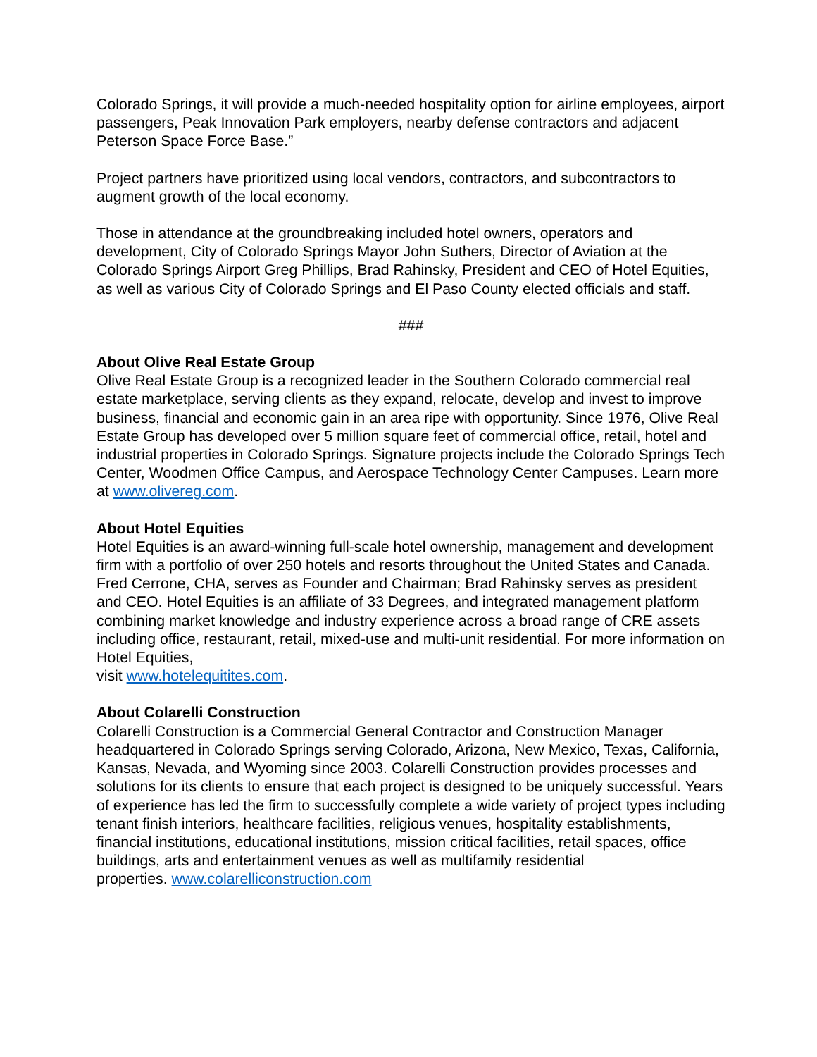Colorado Springs, it will provide a much-needed hospitality option for airline employees, airport passengers, Peak Innovation Park employers, nearby defense contractors and adjacent Peterson Space Force Base.”
Project partners have prioritized using local vendors, contractors, and subcontractors to augment growth of the local economy.
Those in attendance at the groundbreaking included hotel owners, operators and development, City of Colorado Springs Mayor John Suthers, Director of Aviation at the Colorado Springs Airport Greg Phillips, Brad Rahinsky, President and CEO of Hotel Equities, as well as various City of Colorado Springs and El Paso County elected officials and staff.
###
About Olive Real Estate Group
Olive Real Estate Group is a recognized leader in the Southern Colorado commercial real estate marketplace, serving clients as they expand, relocate, develop and invest to improve business, financial and economic gain in an area ripe with opportunity. Since 1976, Olive Real Estate Group has developed over 5 million square feet of commercial office, retail, hotel and industrial properties in Colorado Springs. Signature projects include the Colorado Springs Tech Center, Woodmen Office Campus, and Aerospace Technology Center Campuses. Learn more at www.olivereg.com.
About Hotel Equities
Hotel Equities is an award-winning full-scale hotel ownership, management and development firm with a portfolio of over 250 hotels and resorts throughout the United States and Canada. Fred Cerrone, CHA, serves as Founder and Chairman; Brad Rahinsky serves as president and CEO. Hotel Equities is an affiliate of 33 Degrees, and integrated management platform combining market knowledge and industry experience across a broad range of CRE assets including office, restaurant, retail, mixed-use and multi-unit residential. For more information on Hotel Equities,
visit www.hotelequitites.com.
About Colarelli Construction
Colarelli Construction is a Commercial General Contractor and Construction Manager headquartered in Colorado Springs serving Colorado, Arizona, New Mexico, Texas, California, Kansas, Nevada, and Wyoming since 2003. Colarelli Construction provides processes and solutions for its clients to ensure that each project is designed to be uniquely successful. Years of experience has led the firm to successfully complete a wide variety of project types including tenant finish interiors, healthcare facilities, religious venues, hospitality establishments, financial institutions, educational institutions, mission critical facilities, retail spaces, office buildings, arts and entertainment venues as well as multifamily residential
properties. www.colarelliconstruction.com